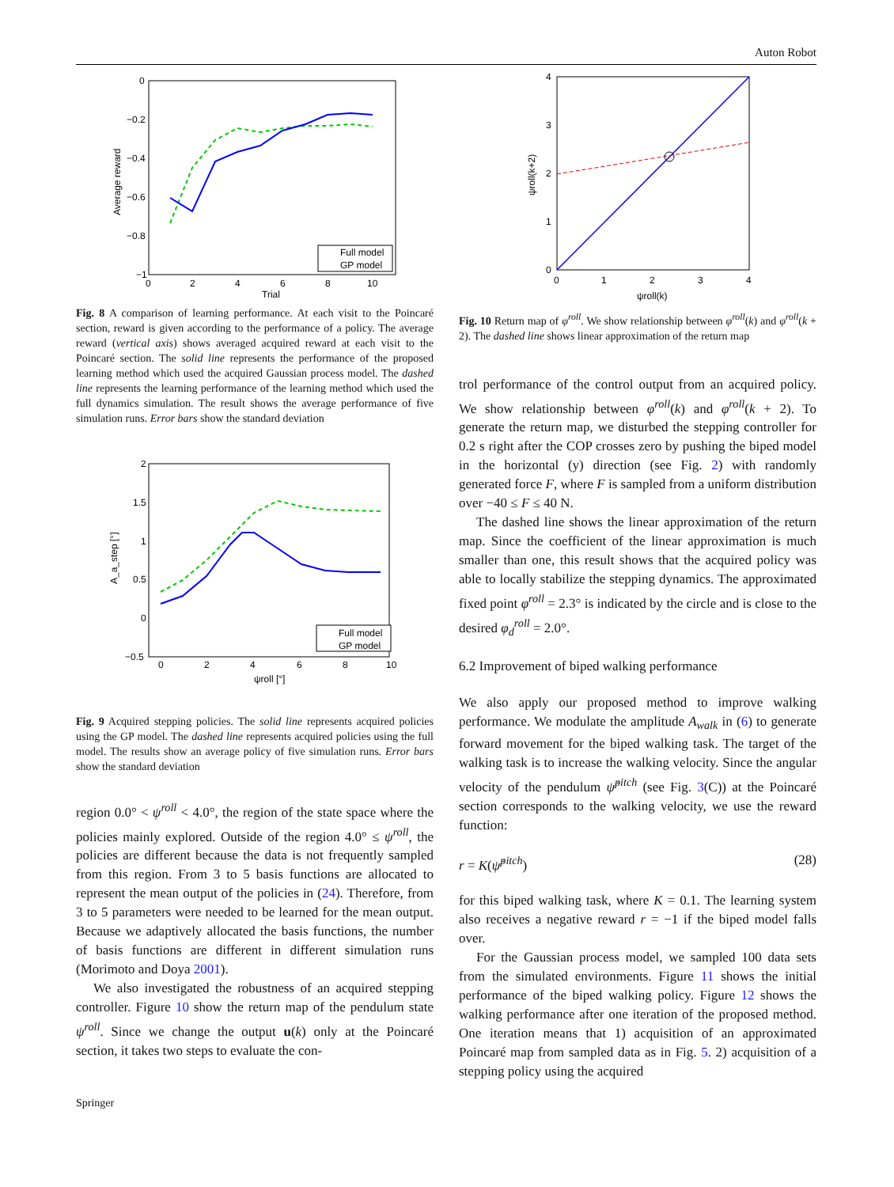Auton Robot
0
−0.2
−0.4
−0.6
−0.8
−1
0
2
4
6
8
10
Trial
Average reward
Full model
GP model
Fig. 8 A comparison of learning performance. At each visit to the Poincaré section, reward is given according to the performance of a policy. The average reward (vertical axis) shows averaged acquired reward at each visit to the Poincaré section. The solid line represents the performance of the proposed learning method which used the acquired Gaussian process model. The dashed line represents the learning performance of the learning method which used the full dynamics simulation. The result shows the average performance of five simulation runs. Error bars show the standard deviation
2
1.5
1
0.5
0
−0.5
0
2
4
6
8
10
ψroll [°]
A_a_step [°]
Full model
GP model
Fig. 9 Acquired stepping policies. The solid line represents acquired policies using the GP model. The dashed line represents acquired policies using the full model. The results show an average policy of five simulation runs. Error bars show the standard deviation
region 0.0° < ψ<sup>roll</sup> < 4.0°, the region of the state space where the policies mainly explored. Outside of the region 4.0° ≤ ψ<sup>roll</sup>, the policies are different because the data is not frequently sampled from this region. From 3 to 5 basis functions are allocated to represent the mean output of the policies in (24). Therefore, from 3 to 5 parameters were needed to be learned for the mean output. Because we adaptively allocated the basis functions, the number of basis functions are different in different simulation runs (Morimoto and Doya 2001).
We also investigated the robustness of an acquired stepping controller. Figure 10 show the return map of the pendulum state ψ<sup>roll</sup>. Since we change the output u(k) only at the Poincaré section, it takes two steps to evaluate the con-
4
3
2
1
0
0
1
2
3
4
ψroll(k)
ψroll(k+2)
Fig. 10 Return map of φ<sup>roll</sup>. We show relationship between φ<sup>roll</sup>(k) and φ<sup>roll</sup>(k + 2). The dashed line shows linear approximation of the return map
trol performance of the control output from an acquired policy. We show relationship between φ<sup>roll</sup>(k) and φ<sup>roll</sup>(k + 2). To generate the return map, we disturbed the stepping controller for 0.2 s right after the COP crosses zero by pushing the biped model in the horizontal (y) direction (see Fig. 2) with randomly generated force F, where F is sampled from a uniform distribution over −40 ≤ F ≤ 40 N.
The dashed line shows the linear approximation of the return map. Since the coefficient of the linear approximation is much smaller than one, this result shows that the acquired policy was able to locally stabilize the stepping dynamics. The approximated fixed point φ<sup>roll</sup> = 2.3° is indicated by the circle and is close to the desired φ<sub>d</sub><sup>roll</sup> = 2.0°.
6.2 Improvement of biped walking performance
We also apply our proposed method to improve walking performance. We modulate the amplitude A<sub>walk</sub> in (6) to generate forward movement for the biped walking task. The target of the walking task is to increase the walking velocity. Since the angular velocity of the pendulum ψ̇<sup>pitch</sup> (see Fig. 3(C)) at the Poincaré section corresponds to the walking velocity, we use the reward function:
r = K(ψ̇<sup>pitch</sup>) (28)
for this biped walking task, where K = 0.1. The learning system also receives a negative reward r = −1 if the biped model falls over.
For the Gaussian process model, we sampled 100 data sets from the simulated environments. Figure 11 shows the initial performance of the biped walking policy. Figure 12 shows the walking performance after one iteration of the proposed method. One iteration means that 1) acquisition of an approximated Poincaré map from sampled data as in Fig. 5. 2) acquisition of a stepping policy using the acquired
Springer